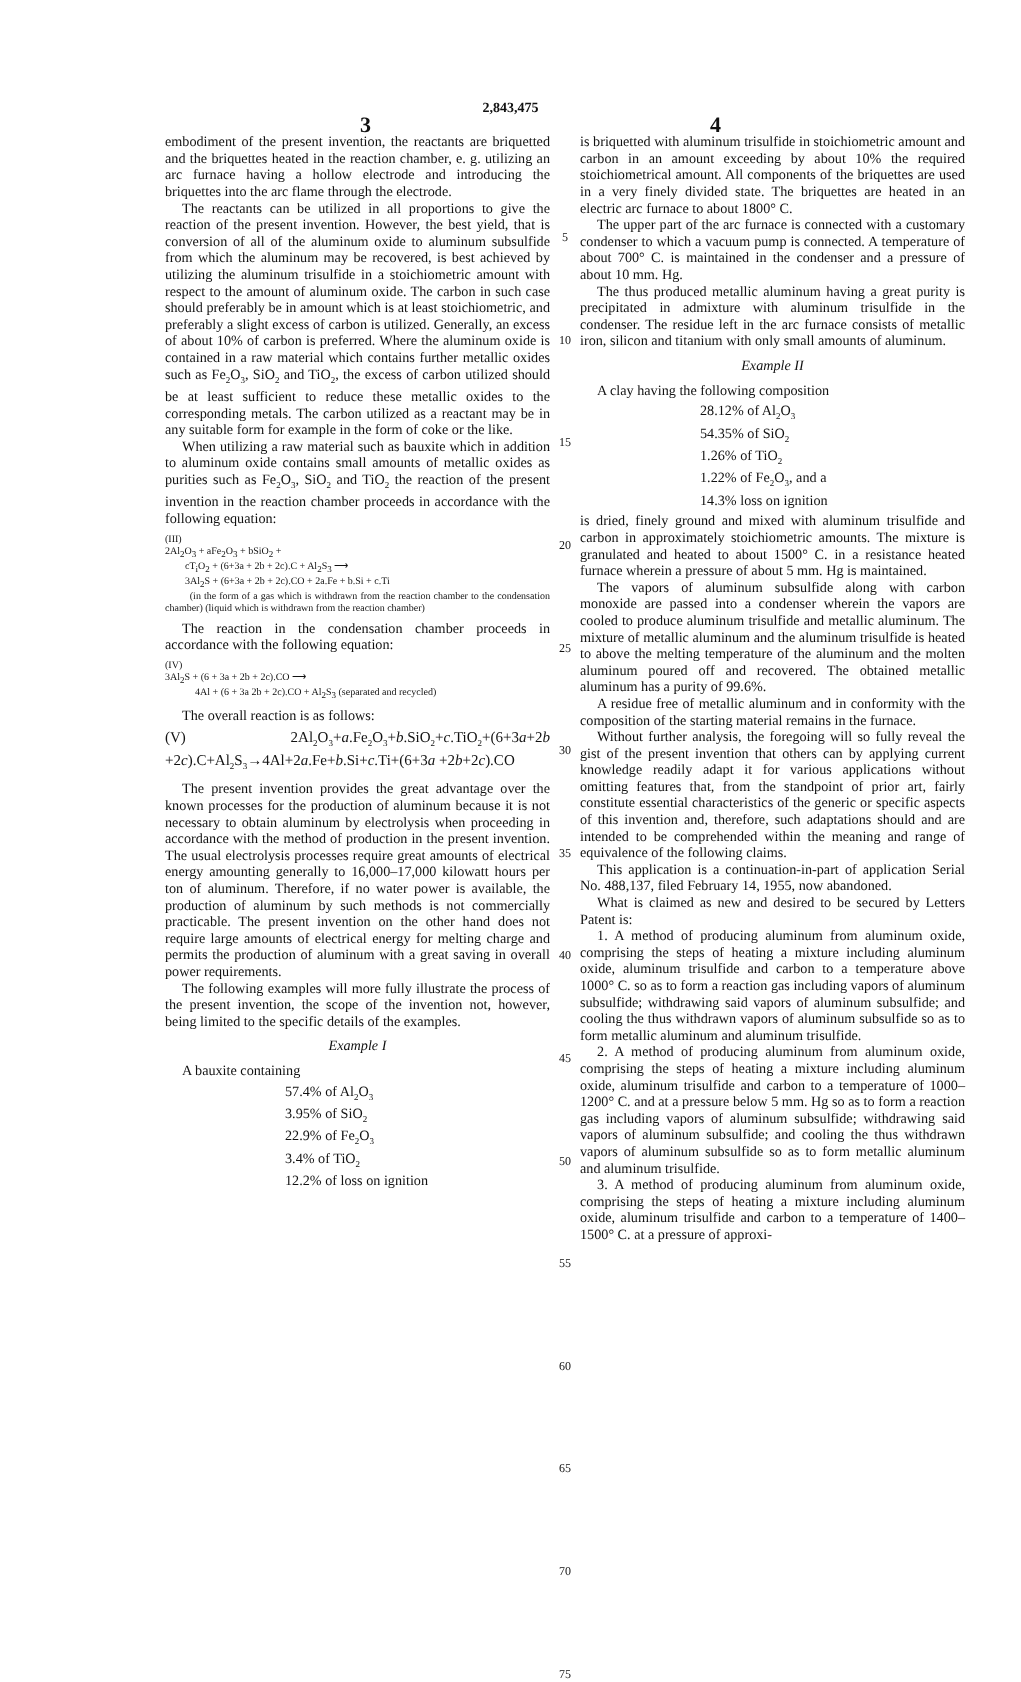2,843,475
3 4
embodiment of the present invention, the reactants are briquetted and the briquettes heated in the reaction chamber, e. g. utilizing an arc furnace having a hollow electrode and introducing the briquettes into the arc flame through the electrode.
The reactants can be utilized in all proportions to give the reaction of the present invention. However, the best yield, that is conversion of all of the aluminum oxide to aluminum subsulfide from which the aluminum may be recovered, is best achieved by utilizing the aluminum trisulfide in a stoichiometric amount with respect to the amount of aluminum oxide. The carbon in such case should preferably be in amount which is at least stoichiometric, and preferably a slight excess of carbon is utilized. Generally, an excess of about 10% of carbon is preferred. Where the aluminum oxide is contained in a raw material which contains further metallic oxides such as Fe<sub>2</sub>O<sub>3</sub>, SiO<sub>2</sub> and TiO<sub>2</sub>, the excess of carbon utilized should be at least sufficient to reduce these metallic oxides to the corresponding metals. The carbon utilized as a reactant may be in any suitable form for example in the form of coke or the like.
When utilizing a raw material such as bauxite which in addition to aluminum oxide contains small amounts of metallic oxides as purities such as Fe<sub>2</sub>O<sub>3</sub>, SiO<sub>2</sub> and TiO<sub>2</sub> the reaction of the present invention in the reaction chamber proceeds in accordance with the following equation:
(III)
2Al<sub>2</sub>O<sub>3</sub> + aFe<sub>2</sub>O<sub>3</sub> + bSiO<sub>2</sub> +
cT<sub>i</sub>O<sub>2</sub> + (6+3a + 2b + 2c).C + Al<sub>2</sub>S<sub>3</sub> ⟶
3Al<sub>2</sub>S + (6+3a + 2b + 2c).CO + 2a.Fe + b.Si + c.Ti
(in the form of a gas which is withdrawn from the reaction chamber to the condensation chamber) (liquid which is withdrawn from the reaction chamber)
The reaction in the condensation chamber proceeds in accordance with the following equation:
(IV)
3Al<sub>2</sub>S + (6 + 3a + 2b + 2c).CO ⟶
4Al + (6 + 3a 2b + 2c).CO + Al<sub>2</sub>S<sub>3</sub> (separated and recycled)
The overall reaction is as follows:
(V) 2Al<sub>2</sub>O<sub>3</sub>+a.Fe<sub>2</sub>O<sub>3</sub>+b.SiO<sub>2</sub>+c.TiO<sub>2</sub>+(6+3a+2b +2c).C+Al<sub>2</sub>S<sub>3</sub>→4Al+2a.Fe+b.Si+c.Ti+(6+3a +2b+2c).CO
The present invention provides the great advantage over the known processes for the production of aluminum because it is not necessary to obtain aluminum by electrolysis when proceeding in accordance with the method of production in the present invention. The usual electrolysis processes require great amounts of electrical energy amounting generally to 16,000–17,000 kilowatt hours per ton of aluminum. Therefore, if no water power is available, the production of aluminum by such methods is not commercially practicable. The present invention on the other hand does not require large amounts of electrical energy for melting charge and permits the production of aluminum with a great saving in overall power requirements.
The following examples will more fully illustrate the process of the present invention, the scope of the invention not, however, being limited to the specific details of the examples.
Example I
A bauxite containing
57.4% of Al<sub>2</sub>O<sub>3</sub>
3.95% of SiO<sub>2</sub>
22.9% of Fe<sub>2</sub>O<sub>3</sub>
3.4% of TiO<sub>2</sub>
12.2% of loss on ignition
5
10
15
20
25
30
35
40
45
50
55
60
65
70
75
is briquetted with aluminum trisulfide in stoichiometric amount and carbon in an amount exceeding by about 10% the required stoichiometrical amount. All components of the briquettes are used in a very finely divided state. The briquettes are heated in an electric arc furnace to about 1800° C.
The upper part of the arc furnace is connected with a customary condenser to which a vacuum pump is connected. A temperature of about 700° C. is maintained in the condenser and a pressure of about 10 mm. Hg.
The thus produced metallic aluminum having a great purity is precipitated in admixture with aluminum trisulfide in the condenser. The residue left in the arc furnace consists of metallic iron, silicon and titanium with only small amounts of aluminum.
Example II
A clay having the following composition
28.12% of Al<sub>2</sub>O<sub>3</sub>
54.35% of SiO<sub>2</sub>
1.26% of TiO<sub>2</sub>
1.22% of Fe<sub>2</sub>O<sub>3</sub>, and a
14.3% loss on ignition
is dried, finely ground and mixed with aluminum trisulfide and carbon in approximately stoichiometric amounts. The mixture is granulated and heated to about 1500° C. in a resistance heated furnace wherein a pressure of about 5 mm. Hg is maintained.
The vapors of aluminum subsulfide along with carbon monoxide are passed into a condenser wherein the vapors are cooled to produce aluminum trisulfide and metallic aluminum. The mixture of metallic aluminum and the aluminum trisulfide is heated to above the melting temperature of the aluminum and the molten aluminum poured off and recovered. The obtained metallic aluminum has a purity of 99.6%.
A residue free of metallic aluminum and in conformity with the composition of the starting material remains in the furnace.
Without further analysis, the foregoing will so fully reveal the gist of the present invention that others can by applying current knowledge readily adapt it for various applications without omitting features that, from the standpoint of prior art, fairly constitute essential characteristics of the generic or specific aspects of this invention and, therefore, such adaptations should and are intended to be comprehended within the meaning and range of equivalence of the following claims.
This application is a continuation-in-part of application Serial No. 488,137, filed February 14, 1955, now abandoned.
What is claimed as new and desired to be secured by Letters Patent is:
1. A method of producing aluminum from aluminum oxide, comprising the steps of heating a mixture including aluminum oxide, aluminum trisulfide and carbon to a temperature above 1000° C. so as to form a reaction gas including vapors of aluminum subsulfide; withdrawing said vapors of aluminum subsulfide; and cooling the thus withdrawn vapors of aluminum subsulfide so as to form metallic aluminum and aluminum trisulfide.
2. A method of producing aluminum from aluminum oxide, comprising the steps of heating a mixture including aluminum oxide, aluminum trisulfide and carbon to a temperature of 1000–1200° C. and at a pressure below 5 mm. Hg so as to form a reaction gas including vapors of aluminum subsulfide; withdrawing said vapors of aluminum subsulfide; and cooling the thus withdrawn vapors of aluminum subsulfide so as to form metallic aluminum and aluminum trisulfide.
3. A method of producing aluminum from aluminum oxide, comprising the steps of heating a mixture including aluminum oxide, aluminum trisulfide and carbon to a temperature of 1400–1500° C. at a pressure of approxi-